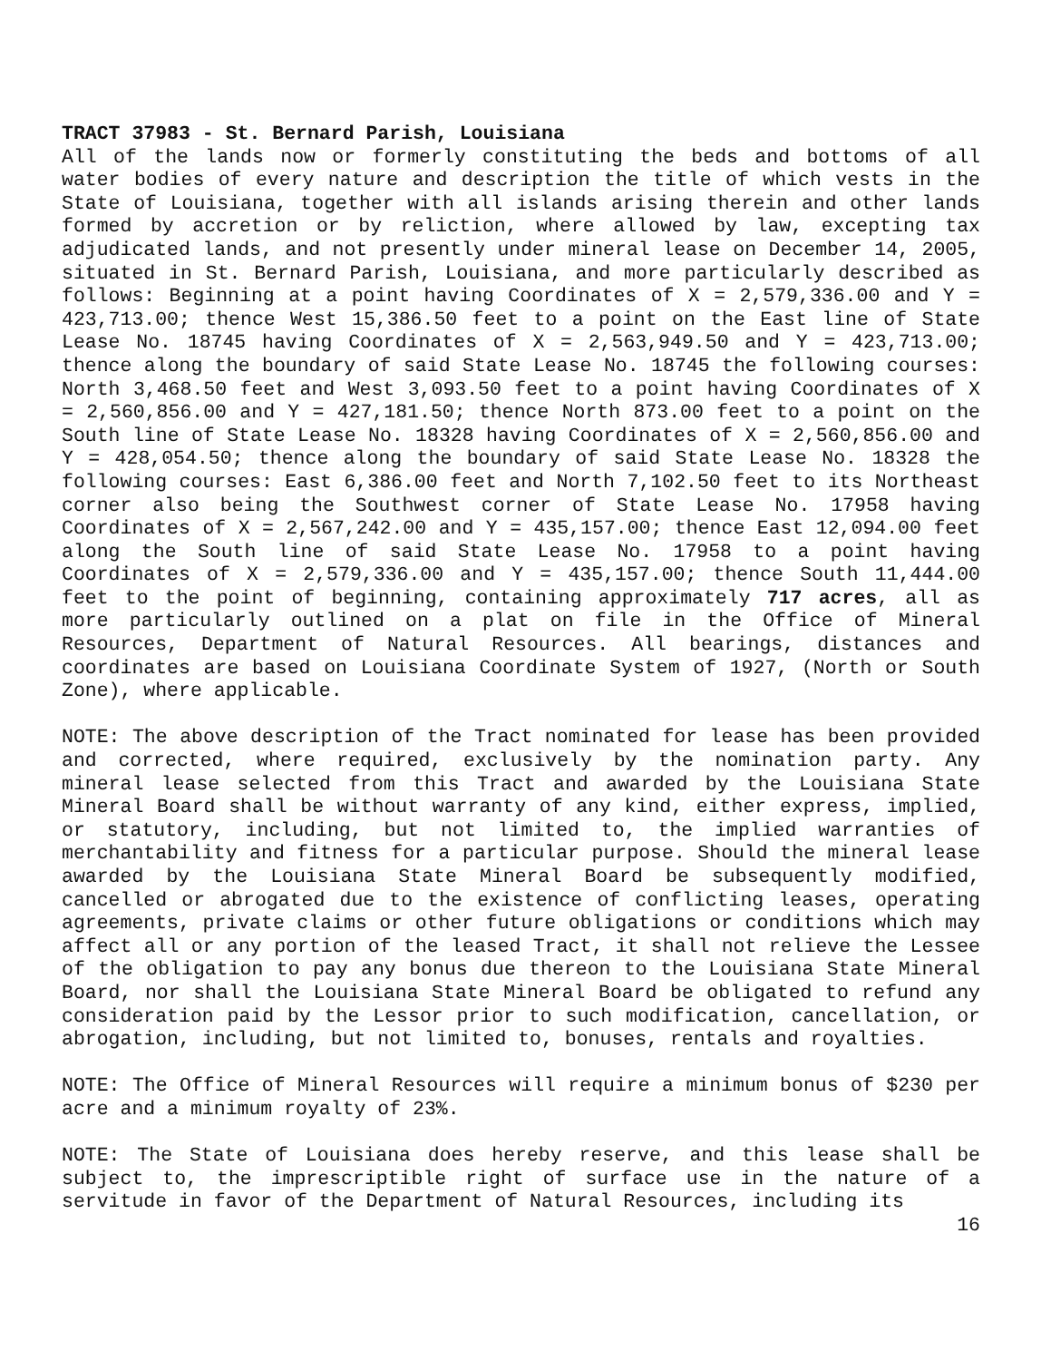TRACT 37983 - St. Bernard Parish, Louisiana
All of the lands now or formerly constituting the beds and bottoms of all water bodies of every nature and description the title of which vests in the State of Louisiana, together with all islands arising therein and other lands formed by accretion or by reliction, where allowed by law, excepting tax adjudicated lands, and not presently under mineral lease on December 14, 2005, situated in St. Bernard Parish, Louisiana, and more particularly described as follows: Beginning at a point having Coordinates of X = 2,579,336.00 and Y = 423,713.00; thence West 15,386.50 feet to a point on the East line of State Lease No. 18745 having Coordinates of X = 2,563,949.50 and Y = 423,713.00; thence along the boundary of said State Lease No. 18745 the following courses: North 3,468.50 feet and West 3,093.50 feet to a point having Coordinates of X = 2,560,856.00 and Y = 427,181.50; thence North 873.00 feet to a point on the South line of State Lease No. 18328 having Coordinates of X = 2,560,856.00 and Y = 428,054.50; thence along the boundary of said State Lease No. 18328 the following courses: East 6,386.00 feet and North 7,102.50 feet to its Northeast corner also being the Southwest corner of State Lease No. 17958 having Coordinates of X = 2,567,242.00 and Y = 435,157.00; thence East 12,094.00 feet along the South line of said State Lease No. 17958 to a point having Coordinates of X = 2,579,336.00 and Y = 435,157.00; thence South 11,444.00 feet to the point of beginning, containing approximately 717 acres, all as more particularly outlined on a plat on file in the Office of Mineral Resources, Department of Natural Resources. All bearings, distances and coordinates are based on Louisiana Coordinate System of 1927, (North or South Zone), where applicable.
NOTE: The above description of the Tract nominated for lease has been provided and corrected, where required, exclusively by the nomination party. Any mineral lease selected from this Tract and awarded by the Louisiana State Mineral Board shall be without warranty of any kind, either express, implied, or statutory, including, but not limited to, the implied warranties of merchantability and fitness for a particular purpose. Should the mineral lease awarded by the Louisiana State Mineral Board be subsequently modified, cancelled or abrogated due to the existence of conflicting leases, operating agreements, private claims or other future obligations or conditions which may affect all or any portion of the leased Tract, it shall not relieve the Lessee of the obligation to pay any bonus due thereon to the Louisiana State Mineral Board, nor shall the Louisiana State Mineral Board be obligated to refund any consideration paid by the Lessor prior to such modification, cancellation, or abrogation, including, but not limited to, bonuses, rentals and royalties.
NOTE: The Office of Mineral Resources will require a minimum bonus of $230 per acre and a minimum royalty of 23%.
NOTE: The State of Louisiana does hereby reserve, and this lease shall be subject to, the imprescriptible right of surface use in the nature of a servitude in favor of the Department of Natural Resources, including its
16